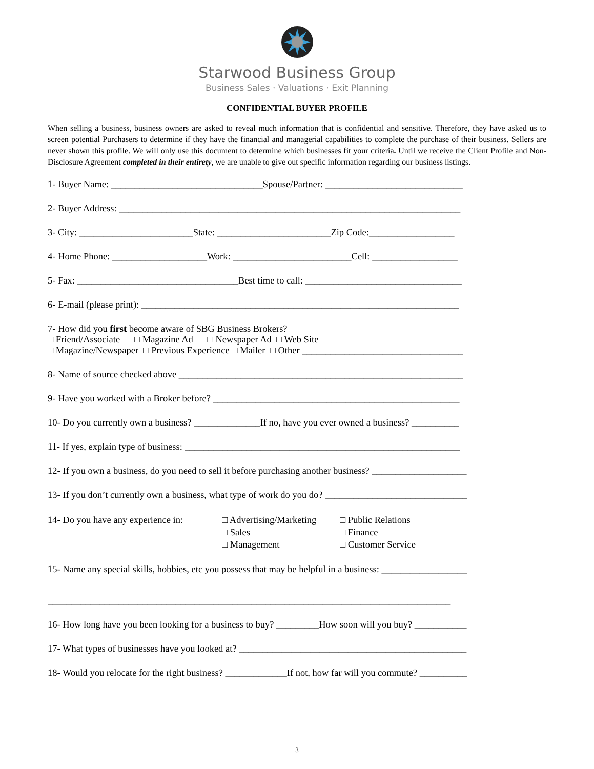Starwood Business Group
Business Sales · Valuations · Exit Planning
CONFIDENTIAL BUYER PROFILE
When selling a business, business owners are asked to reveal much information that is confidential and sensitive. Therefore, they have asked us to screen potential Purchasers to determine if they have the financial and managerial capabilities to complete the purchase of their business. Sellers are never shown this profile. We will only use this document to determine which businesses fit your criteria. Until we receive the Client Profile and Non-Disclosure Agreement completed in their entirety, we are unable to give out specific information regarding our business listings.
1- Buyer Name: ________________________________Spouse/Partner: _____________________________
2- Buyer Address: ________________________________________________________________________
3- City: ________________________State: ________________________Zip Code:__________________
4- Home Phone: ____________________Work: _________________________Cell: __________________
5- Fax: __________________________________Best time to call: _________________________________
6- E-mail (please print): ___________________________________________________________________
7- How did you first become aware of SBG Business Brokers?
□ Friend/Associate □ Magazine Ad □ Newspaper Ad □ Web Site
□ Magazine/Newspaper □ Previous Experience □ Mailer □ Other __________________________________
8- Name of source checked above ____________________________________________________________
9- Have you worked with a Broker before? ____________________________________________________
10- Do you currently own a business? ______________If no, have you ever owned a business? __________
11- If yes, explain type of business: __________________________________________________________
12- If you own a business, do you need to sell it before purchasing another business? ____________________
13- If you don’t currently own a business, what type of work do you do? ______________________________
14- Do you have any experience in:
□ Advertising/Marketing
□ Sales
□ Management
□ Public Relations
□ Finance
□ Customer Service
15- Name any special skills, hobbies, etc you possess that may be helpful in a business: __________________
_____________________________________________________________________________________
16- How long have you been looking for a business to buy? _________How soon will you buy? ___________
17- What types of businesses have you looked at? ________________________________________________
18- Would you relocate for the right business? _____________If not, how far will you commute? __________
3